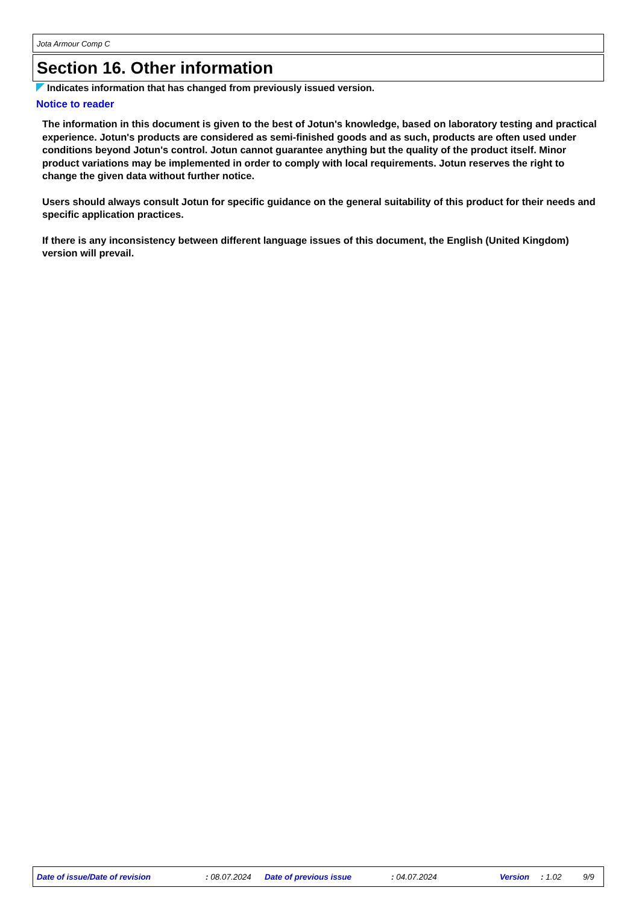Jota Armour Comp C
Section 16. Other information
Indicates information that has changed from previously issued version.
Notice to reader
The information in this document is given to the best of Jotun's knowledge, based on laboratory testing and practical experience. Jotun's products are considered as semi-finished goods and as such, products are often used under conditions beyond Jotun's control. Jotun cannot guarantee anything but the quality of the product itself. Minor product variations may be implemented in order to comply with local requirements. Jotun reserves the right to change the given data without further notice.
Users should always consult Jotun for specific guidance on the general suitability of this product for their needs and specific application practices.
If there is any inconsistency between different language issues of this document, the English (United Kingdom) version will prevail.
Date of issue/Date of revision : 08.07.2024 Date of previous issue : 04.07.2024 Version : 1.02 9/9